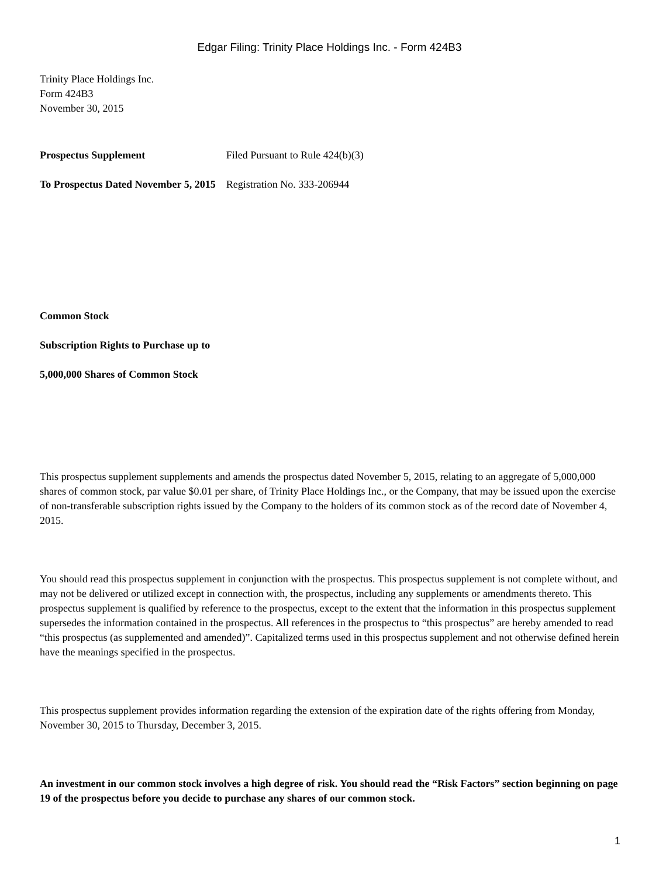Edgar Filing: Trinity Place Holdings Inc. - Form 424B3
Trinity Place Holdings Inc.
Form 424B3
November 30, 2015
| Prospectus Supplement | Filed Pursuant to Rule 424(b)(3) |
| To Prospectus Dated November 5, 2015 | Registration No. 333-206944 |
Common Stock
Subscription Rights to Purchase up to
5,000,000 Shares of Common Stock
This prospectus supplement supplements and amends the prospectus dated November 5, 2015, relating to an aggregate of 5,000,000 shares of common stock, par value $0.01 per share, of Trinity Place Holdings Inc., or the Company, that may be issued upon the exercise of non-transferable subscription rights issued by the Company to the holders of its common stock as of the record date of November 4, 2015.
You should read this prospectus supplement in conjunction with the prospectus. This prospectus supplement is not complete without, and may not be delivered or utilized except in connection with, the prospectus, including any supplements or amendments thereto. This prospectus supplement is qualified by reference to the prospectus, except to the extent that the information in this prospectus supplement supersedes the information contained in the prospectus. All references in the prospectus to “this prospectus” are hereby amended to read “this prospectus (as supplemented and amended)”. Capitalized terms used in this prospectus supplement and not otherwise defined herein have the meanings specified in the prospectus.
This prospectus supplement provides information regarding the extension of the expiration date of the rights offering from Monday, November 30, 2015 to Thursday, December 3, 2015.
An investment in our common stock involves a high degree of risk. You should read the “Risk Factors” section beginning on page 19 of the prospectus before you decide to purchase any shares of our common stock.
1